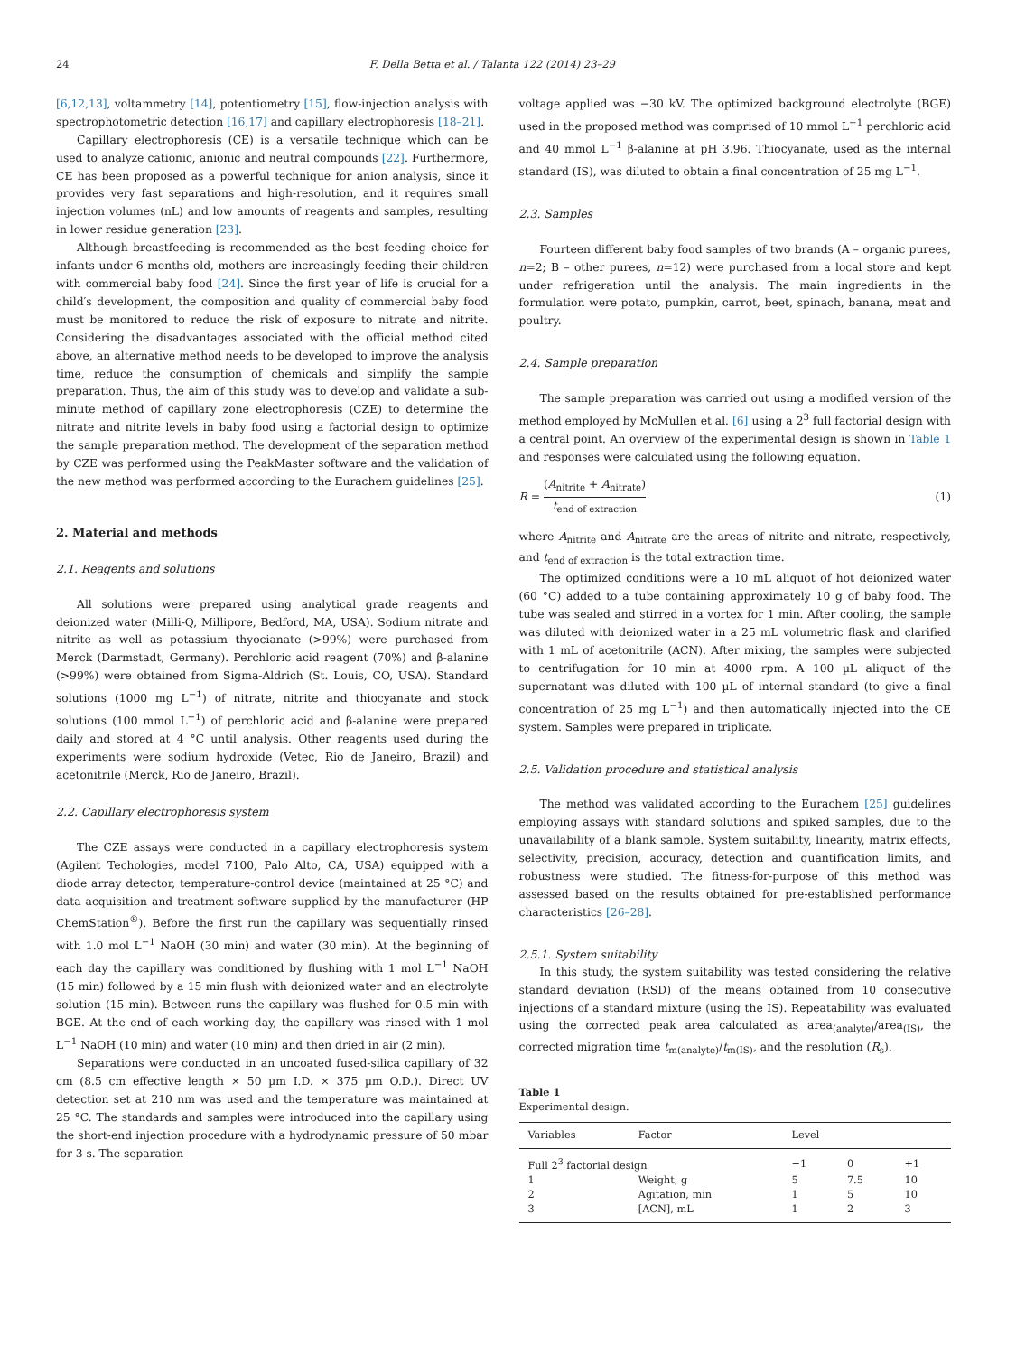24 F. Della Betta et al. / Talanta 122 (2014) 23–29
[6,12,13], voltammetry [14], potentiometry [15], flow-injection analysis with spectrophotometric detection [16,17] and capillary electrophoresis [18–21].
Capillary electrophoresis (CE) is a versatile technique which can be used to analyze cationic, anionic and neutral compounds [22]. Furthermore, CE has been proposed as a powerful technique for anion analysis, since it provides very fast separations and high-resolution, and it requires small injection volumes (nL) and low amounts of reagents and samples, resulting in lower residue generation [23].
Although breastfeeding is recommended as the best feeding choice for infants under 6 months old, mothers are increasingly feeding their children with commercial baby food [24]. Since the first year of life is crucial for a child′s development, the composition and quality of commercial baby food must be monitored to reduce the risk of exposure to nitrate and nitrite. Considering the disadvantages associated with the official method cited above, an alternative method needs to be developed to improve the analysis time, reduce the consumption of chemicals and simplify the sample preparation. Thus, the aim of this study was to develop and validate a sub-minute method of capillary zone electrophoresis (CZE) to determine the nitrate and nitrite levels in baby food using a factorial design to optimize the sample preparation method. The development of the separation method by CZE was performed using the PeakMaster software and the validation of the new method was performed according to the Eurachem guidelines [25].
2. Material and methods
2.1. Reagents and solutions
All solutions were prepared using analytical grade reagents and deionized water (Milli-Q, Millipore, Bedford, MA, USA). Sodium nitrate and nitrite as well as potassium thyocianate (>99%) were purchased from Merck (Darmstadt, Germany). Perchloric acid reagent (70%) and β-alanine (>99%) were obtained from Sigma-Aldrich (St. Louis, CO, USA). Standard solutions (1000 mg L<sup>−1</sup>) of nitrate, nitrite and thiocyanate and stock solutions (100 mmol L<sup>−1</sup>) of perchloric acid and β-alanine were prepared daily and stored at 4 °C until analysis. Other reagents used during the experiments were sodium hydroxide (Vetec, Rio de Janeiro, Brazil) and acetonitrile (Merck, Rio de Janeiro, Brazil).
2.2. Capillary electrophoresis system
The CZE assays were conducted in a capillary electrophoresis system (Agilent Techologies, model 7100, Palo Alto, CA, USA) equipped with a diode array detector, temperature-control device (maintained at 25 °C) and data acquisition and treatment software supplied by the manufacturer (HP ChemStation<sup>®</sup>). Before the first run the capillary was sequentially rinsed with 1.0 mol L<sup>−1</sup> NaOH (30 min) and water (30 min). At the beginning of each day the capillary was conditioned by flushing with 1 mol L<sup>−1</sup> NaOH (15 min) followed by a 15 min flush with deionized water and an electrolyte solution (15 min). Between runs the capillary was flushed for 0.5 min with BGE. At the end of each working day, the capillary was rinsed with 1 mol L<sup>−1</sup> NaOH (10 min) and water (10 min) and then dried in air (2 min).
Separations were conducted in an uncoated fused-silica capillary of 32 cm (8.5 cm effective length × 50 µm I.D. × 375 µm O.D.). Direct UV detection set at 210 nm was used and the temperature was maintained at 25 °C. The standards and samples were introduced into the capillary using the short-end injection procedure with a hydrodynamic pressure of 50 mbar for 3 s. The separation
voltage applied was −30 kV. The optimized background electrolyte (BGE) used in the proposed method was comprised of 10 mmol L<sup>−1</sup> perchloric acid and 40 mmol L<sup>−1</sup> β-alanine at pH 3.96. Thiocyanate, used as the internal standard (IS), was diluted to obtain a final concentration of 25 mg L<sup>−1</sup>.
2.3. Samples
Fourteen different baby food samples of two brands (A – organic purees, n=2; B – other purees, n=12) were purchased from a local store and kept under refrigeration until the analysis. The main ingredients in the formulation were potato, pumpkin, carrot, beet, spinach, banana, meat and poultry.
2.4. Sample preparation
The sample preparation was carried out using a modified version of the method employed by McMullen et al. [6] using a 2<sup>3</sup> full factorial design with a central point. An overview of the experimental design is shown in Table 1 and responses were calculated using the following equation.
R = (A<sub>nitrite</sub> + A<sub>nitrate</sub>) t<sub>end of extraction</sub> (1)
where A<sub>nitrite</sub> and A<sub>nitrate</sub> are the areas of nitrite and nitrate, respectively, and t<sub>end of extraction</sub> is the total extraction time.
The optimized conditions were a 10 mL aliquot of hot deionized water (60 °C) added to a tube containing approximately 10 g of baby food. The tube was sealed and stirred in a vortex for 1 min. After cooling, the sample was diluted with deionized water in a 25 mL volumetric flask and clarified with 1 mL of acetonitrile (ACN). After mixing, the samples were subjected to centrifugation for 10 min at 4000 rpm. A 100 µL aliquot of the supernatant was diluted with 100 µL of internal standard (to give a final concentration of 25 mg L<sup>−1</sup>) and then automatically injected into the CE system. Samples were prepared in triplicate.
2.5. Validation procedure and statistical analysis
The method was validated according to the Eurachem [25] guidelines employing assays with standard solutions and spiked samples, due to the unavailability of a blank sample. System suitability, linearity, matrix effects, selectivity, precision, accuracy, detection and quantification limits, and robustness were studied. The fitness-for-purpose of this method was assessed based on the results obtained for pre-established performance characteristics [26–28].
2.5.1. System suitability
In this study, the system suitability was tested considering the relative standard deviation (RSD) of the means obtained from 10 consecutive injections of a standard mixture (using the IS). Repeatability was evaluated using the corrected peak area calculated as area<sub>(analyte)</sub>/area<sub>(IS)</sub>, the corrected migration time t<sub>m(analyte)</sub>/t<sub>m(IS)</sub>, and the resolution (R<sub>s</sub>).
Table 1
Experimental design.
| Variables | Factor | Level | | |
| --- | --- | --- | --- | --- |
| Full 2<sup>3</sup> factorial design | | −1 | 0 | +1 |
| 1 | Weight, g | 5 | 7.5 | 10 |
| 2 | Agitation, min | 1 | 5 | 10 |
| 3 | [ACN], mL | 1 | 2 | 3 |